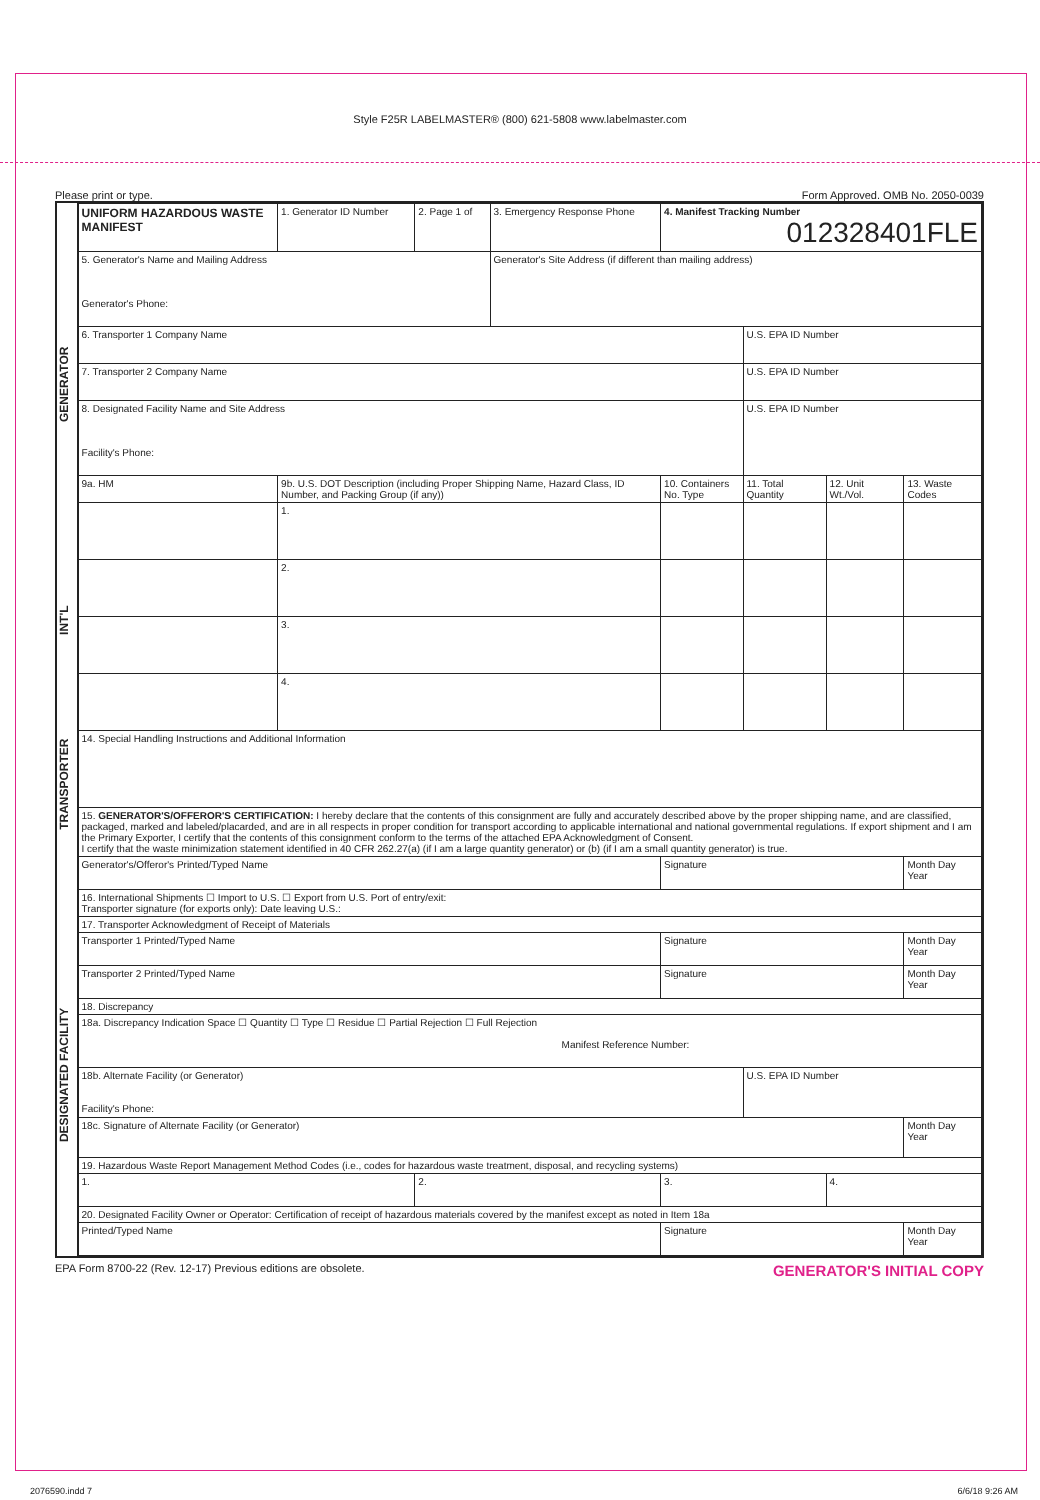Style F25R LABELMASTER® (800) 621-5808 www.labelmaster.com
Please print or type. Form Approved. OMB No. 2050-0039
GENERATOR
INT'L
TRANSPORTER
DESIGNATED FACILITY
| UNIFORM HAZARDOUS WASTE MANIFEST | 1. Generator ID Number | 2. Page 1 of | 3. Emergency Response Phone | 4. Manifest Tracking Number 012328401FLE | | | |
| 5. Generator's Name and Mailing Address Generator's Phone: | | | Generator's Site Address (if different than mailing address) | | | | |
| 6. Transporter 1 Company Name | | | | | U.S. EPA ID Number | | |
| 7. Transporter 2 Company Name | | | | | U.S. EPA ID Number | | |
| 8. Designated Facility Name and Site Address Facility's Phone: | | | | | U.S. EPA ID Number | | |
| 9a. HM | 9b. U.S. DOT Description (including Proper Shipping Name, Hazard Class, ID Number, and Packing Group (if any)) | | | 10. Containers No. Type | 11. Total Quantity | 12. Unit Wt./Vol. | 13. Waste Codes |
| | 1. | | | | | | |
| | 2. | | | | | | |
| | 3. | | | | | | |
| | 4. | | | | | | |
| 14. Special Handling Instructions and Additional Information | | | | | | | |
| 15. GENERATOR'S/OFFEROR'S CERTIFICATION: I hereby declare that the contents of this consignment are fully and accurately described above by the proper shipping name, and are classified, packaged, marked and labeled/placarded, and are in all respects in proper condition for transport according to applicable international and national governmental regulations. If export shipment and I am the Primary Exporter, I certify that the contents of this consignment conform to the terms of the attached EPA Acknowledgment of Consent. I certify that the waste minimization statement identified in 40 CFR 262.27(a) (if I am a large quantity generator) or (b) (if I am a small quantity generator) is true. | | | | | | | |
| Generator's/Offeror's Printed/Typed Name | | | | Signature | | | Month Day Year |
| 16. International Shipments ☐ Import to U.S. ☐ Export from U.S. Port of entry/exit: Transporter signature (for exports only): Date leaving U.S.: | | | | | | | |
| 17. Transporter Acknowledgment of Receipt of Materials | | | | | | | |
| Transporter 1 Printed/Typed Name | | | | Signature | | | Month Day Year |
| Transporter 2 Printed/Typed Name | | | | Signature | | | Month Day Year |
| 18. Discrepancy | | | | | | | |
| 18a. Discrepancy Indication Space ☐ Quantity ☐ Type ☐ Residue ☐ Partial Rejection ☐ Full Rejection Manifest Reference Number: | | | | | | | |
| 18b. Alternate Facility (or Generator) Facility's Phone: | | | | | U.S. EPA ID Number | | |
| 18c. Signature of Alternate Facility (or Generator) | | | | | | | Month Day Year |
| 19. Hazardous Waste Report Management Method Codes (i.e., codes for hazardous waste treatment, disposal, and recycling systems) | | | | | | | |
| 1. | | 2. | | 3. | | 4. | |
| 20. Designated Facility Owner or Operator: Certification of receipt of hazardous materials covered by the manifest except as noted in Item 18a | | | | | | | |
| Printed/Typed Name | | | | Signature | | | Month Day Year |
EPA Form 8700-22 (Rev. 12-17) Previous editions are obsolete. GENERATOR'S INITIAL COPY
2076590.indd 7 6/6/18 9:26 AM